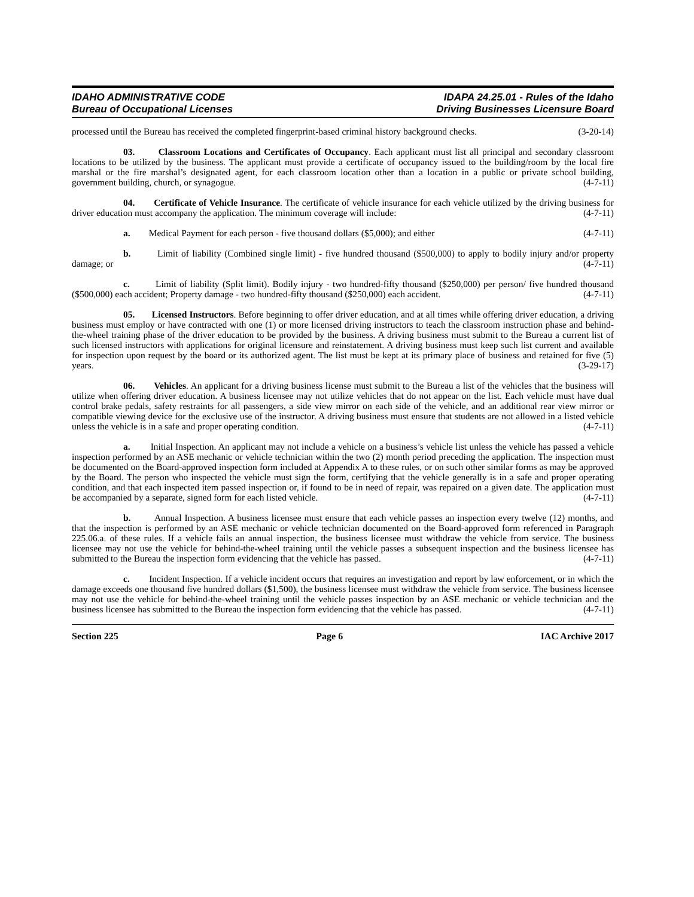IDAHO ADMINISTRATIVE CODE
Bureau of Occupational Licenses
IDAPA 24.25.01 - Rules of the Idaho
Driving Businesses Licensure Board
processed until the Bureau has received the completed fingerprint-based criminal history background checks. (3-20-14)
03. Classroom Locations and Certificates of Occupancy. Each applicant must list all principal and secondary classroom locations to be utilized by the business. The applicant must provide a certificate of occupancy issued to the building/room by the local fire marshal or the fire marshal’s designated agent, for each classroom location other than a location in a public or private school building, government building, church, or synagogue. (4-7-11)
04. Certificate of Vehicle Insurance. The certificate of vehicle insurance for each vehicle utilized by the driving business for driver education must accompany the application. The minimum coverage will include: (4-7-11)
a. Medical Payment for each person - five thousand dollars ($5,000); and either (4-7-11)
b. Limit of liability (Combined single limit) - five hundred thousand ($500,000) to apply to bodily injury and/or property damage; or (4-7-11)
c. Limit of liability (Split limit). Bodily injury - two hundred-fifty thousand ($250,000) per person/ five hundred thousand ($500,000) each accident; Property damage - two hundred-fifty thousand ($250,000) each accident. (4-7-11)
05. Licensed Instructors. Before beginning to offer driver education, and at all times while offering driver education, a driving business must employ or have contracted with one (1) or more licensed driving instructors to teach the classroom instruction phase and behind-the-wheel training phase of the driver education to be provided by the business. A driving business must submit to the Bureau a current list of such licensed instructors with applications for original licensure and reinstatement. A driving business must keep such list current and available for inspection upon request by the board or its authorized agent. The list must be kept at its primary place of business and retained for five (5) years. (3-29-17)
06. Vehicles. An applicant for a driving business license must submit to the Bureau a list of the vehicles that the business will utilize when offering driver education. A business licensee may not utilize vehicles that do not appear on the list. Each vehicle must have dual control brake pedals, safety restraints for all passengers, a side view mirror on each side of the vehicle, and an additional rear view mirror or compatible viewing device for the exclusive use of the instructor. A driving business must ensure that students are not allowed in a listed vehicle unless the vehicle is in a safe and proper operating condition. (4-7-11)
a. Initial Inspection. An applicant may not include a vehicle on a business’s vehicle list unless the vehicle has passed a vehicle inspection performed by an ASE mechanic or vehicle technician within the two (2) month period preceding the application. The inspection must be documented on the Board-approved inspection form included at Appendix A to these rules, or on such other similar forms as may be approved by the Board. The person who inspected the vehicle must sign the form, certifying that the vehicle generally is in a safe and proper operating condition, and that each inspected item passed inspection or, if found to be in need of repair, was repaired on a given date. The application must be accompanied by a separate, signed form for each listed vehicle. (4-7-11)
b. Annual Inspection. A business licensee must ensure that each vehicle passes an inspection every twelve (12) months, and that the inspection is performed by an ASE mechanic or vehicle technician documented on the Board-approved form referenced in Paragraph 225.06.a. of these rules. If a vehicle fails an annual inspection, the business licensee must withdraw the vehicle from service. The business licensee may not use the vehicle for behind-the-wheel training until the vehicle passes a subsequent inspection and the business licensee has submitted to the Bureau the inspection form evidencing that the vehicle has passed. (4-7-11)
c. Incident Inspection. If a vehicle incident occurs that requires an investigation and report by law enforcement, or in which the damage exceeds one thousand five hundred dollars ($1,500), the business licensee must withdraw the vehicle from service. The business licensee may not use the vehicle for behind-the-wheel training until the vehicle passes inspection by an ASE mechanic or vehicle technician and the business licensee has submitted to the Bureau the inspection form evidencing that the vehicle has passed. (4-7-11)
Section 225 Page 6 IAC Archive 2017